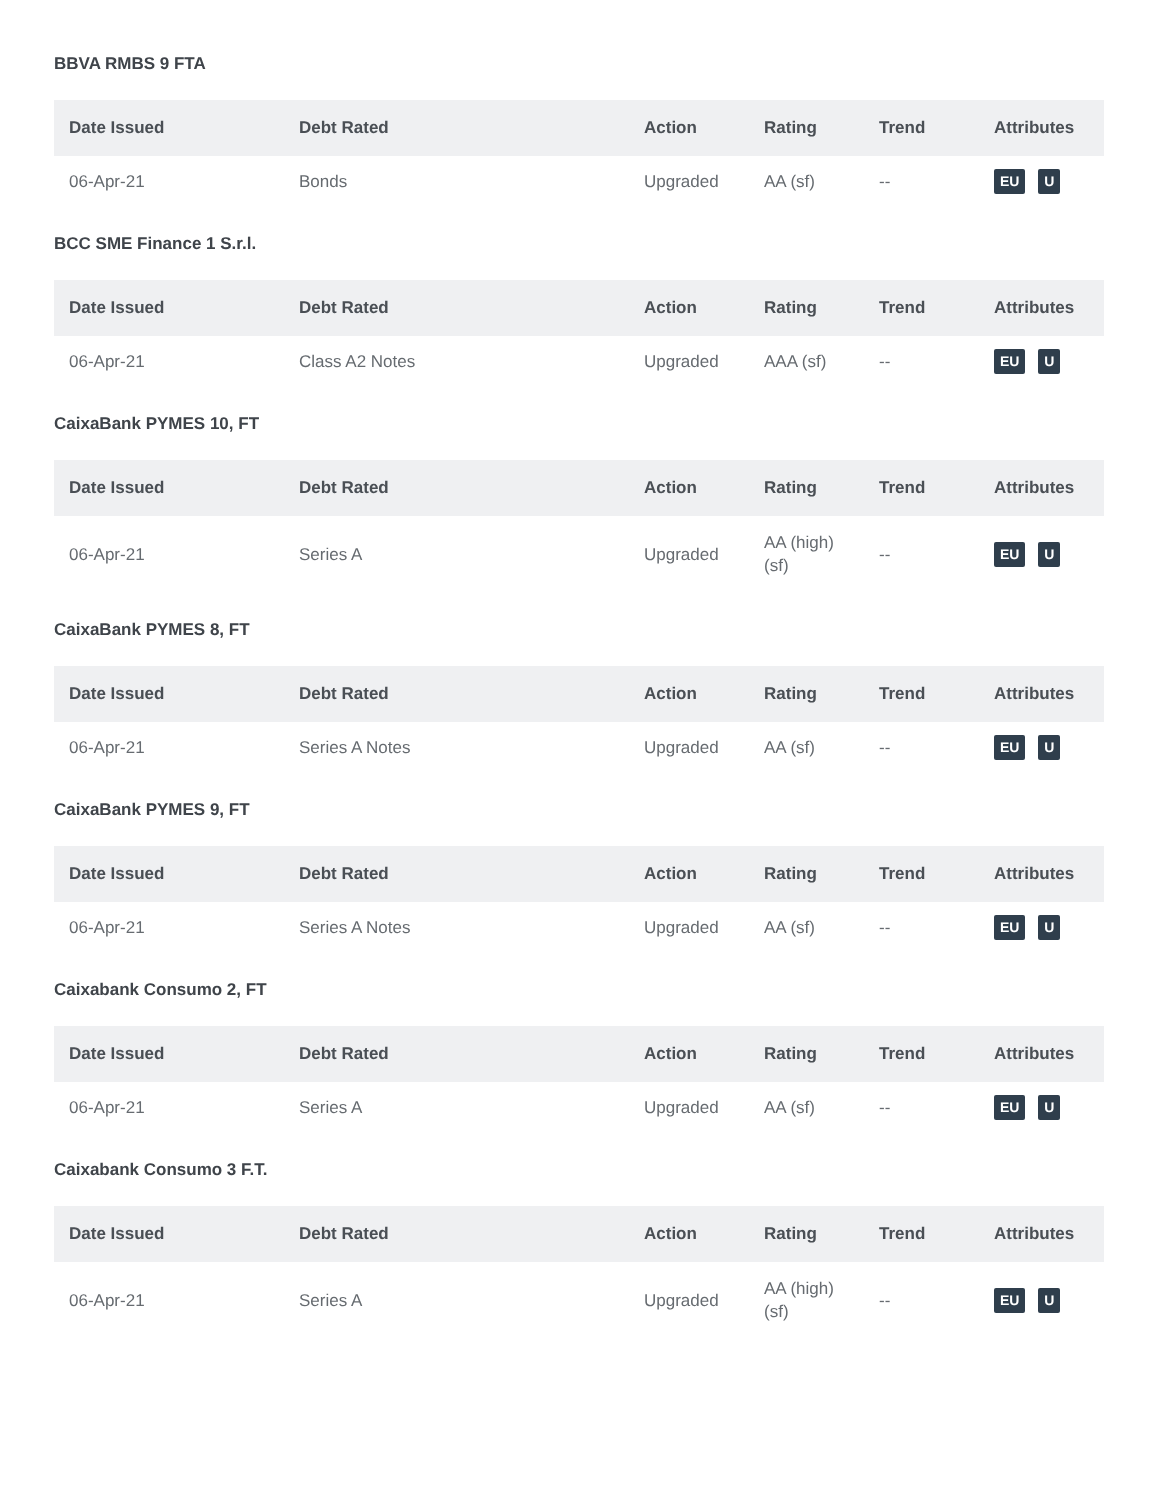BBVA RMBS 9 FTA
| Date Issued | Debt Rated | Action | Rating | Trend | Attributes |
| --- | --- | --- | --- | --- | --- |
| 06-Apr-21 | Bonds | Upgraded | AA (sf) | -- | EU U |
BCC SME Finance 1 S.r.l.
| Date Issued | Debt Rated | Action | Rating | Trend | Attributes |
| --- | --- | --- | --- | --- | --- |
| 06-Apr-21 | Class A2 Notes | Upgraded | AAA (sf) | -- | EU U |
CaixaBank PYMES 10, FT
| Date Issued | Debt Rated | Action | Rating | Trend | Attributes |
| --- | --- | --- | --- | --- | --- |
| 06-Apr-21 | Series A | Upgraded | AA (high) (sf) | -- | EU U |
CaixaBank PYMES 8, FT
| Date Issued | Debt Rated | Action | Rating | Trend | Attributes |
| --- | --- | --- | --- | --- | --- |
| 06-Apr-21 | Series A Notes | Upgraded | AA (sf) | -- | EU U |
CaixaBank PYMES 9, FT
| Date Issued | Debt Rated | Action | Rating | Trend | Attributes |
| --- | --- | --- | --- | --- | --- |
| 06-Apr-21 | Series A Notes | Upgraded | AA (sf) | -- | EU U |
Caixabank Consumo 2, FT
| Date Issued | Debt Rated | Action | Rating | Trend | Attributes |
| --- | --- | --- | --- | --- | --- |
| 06-Apr-21 | Series A | Upgraded | AA (sf) | -- | EU U |
Caixabank Consumo 3 F.T.
| Date Issued | Debt Rated | Action | Rating | Trend | Attributes |
| --- | --- | --- | --- | --- | --- |
| 06-Apr-21 | Series A | Upgraded | AA (high) (sf) | -- | EU U |